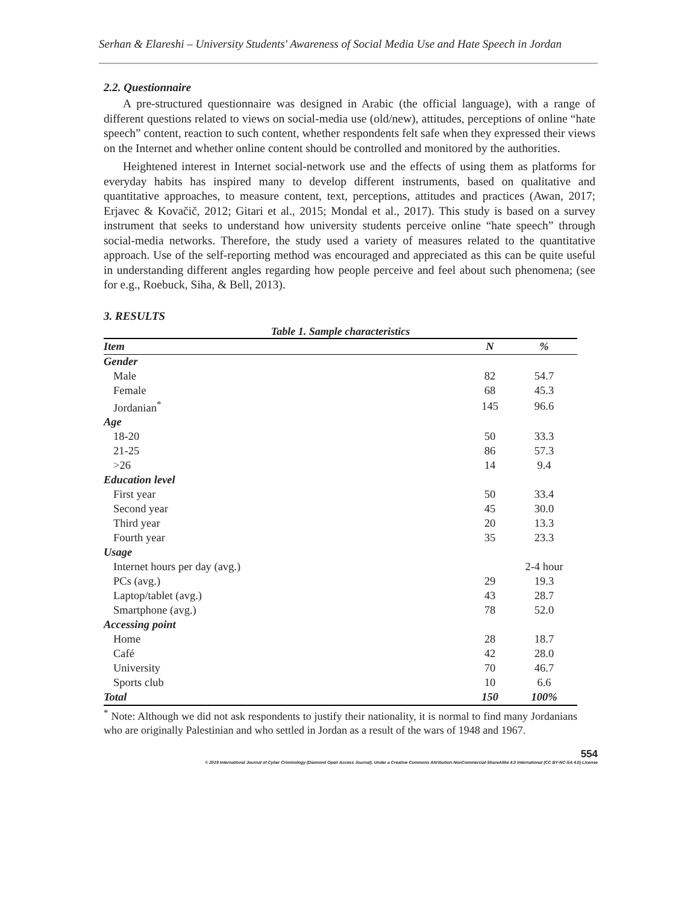Serhan & Elareshi – University Students' Awareness of Social Media Use and Hate Speech in Jordan
2.2. Questionnaire
A pre-structured questionnaire was designed in Arabic (the official language), with a range of different questions related to views on social-media use (old/new), attitudes, perceptions of online “hate speech” content, reaction to such content, whether respondents felt safe when they expressed their views on the Internet and whether online content should be controlled and monitored by the authorities.
Heightened interest in Internet social-network use and the effects of using them as platforms for everyday habits has inspired many to develop different instruments, based on qualitative and quantitative approaches, to measure content, text, perceptions, attitudes and practices (Awan, 2017; Erjavec & Kovačič, 2012; Gitari et al., 2015; Mondal et al., 2017). This study is based on a survey instrument that seeks to understand how university students perceive online “hate speech” through social-media networks. Therefore, the study used a variety of measures related to the quantitative approach. Use of the self-reporting method was encouraged and appreciated as this can be quite useful in understanding different angles regarding how people perceive and feel about such phenomena; (see for e.g., Roebuck, Siha, & Bell, 2013).
3. RESULTS
Table 1. Sample characteristics
| Item | N | % |
| --- | --- | --- |
| Gender | | |
| Male | 82 | 54.7 |
| Female | 68 | 45.3 |
| Jordanian<sup>*</sup> | 145 | 96.6 |
| Age | | |
| 18-20 | 50 | 33.3 |
| 21-25 | 86 | 57.3 |
| >26 | 14 | 9.4 |
| Education level | | |
| First year | 50 | 33.4 |
| Second year | 45 | 30.0 |
| Third year | 20 | 13.3 |
| Fourth year | 35 | 23.3 |
| Usage | | |
| Internet hours per day (avg.) | | 2-4 hour |
| PCs (avg.) | 29 | 19.3 |
| Laptop/tablet (avg.) | 43 | 28.7 |
| Smartphone (avg.) | 78 | 52.0 |
| Accessing point | | |
| Home | 28 | 18.7 |
| Café | 42 | 28.0 |
| University | 70 | 46.7 |
| Sports club | 10 | 6.6 |
| Total | 150 | 100% |
<sup>*</sup> Note: Although we did not ask respondents to justify their nationality, it is normal to find many Jordanians who are originally Palestinian and who settled in Jordan as a result of the wars of 1948 and 1967.
554
© 2019 International Journal of Cyber Criminology (Diamond Open Access Journal). Under a Creative Commons Attribution-NonCommercial-ShareAlike 4.0 International (CC BY-NC-SA 4.0) License